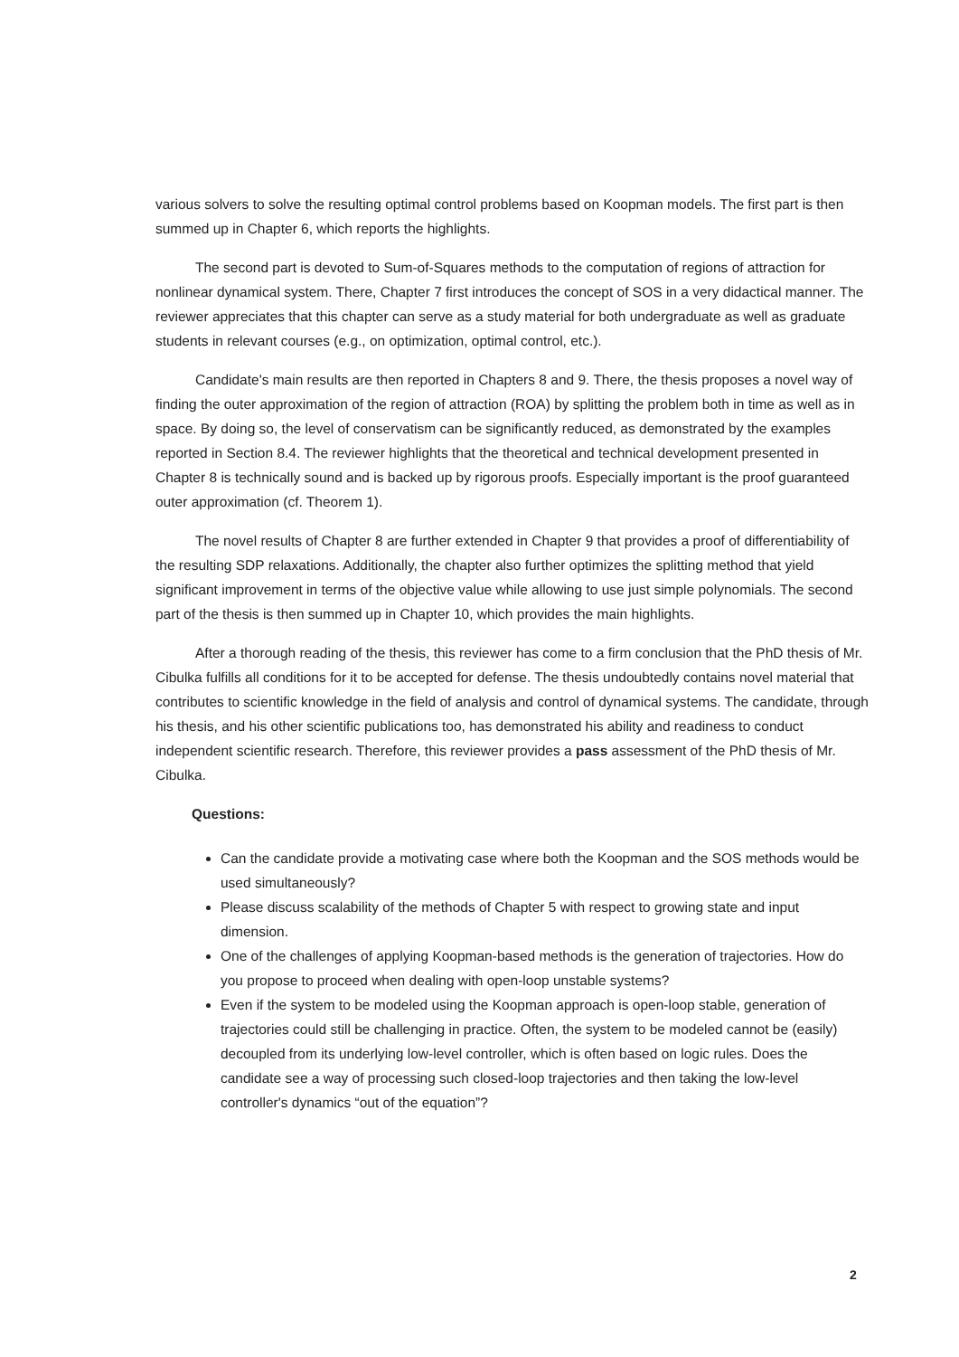various solvers to solve the resulting optimal control problems based on Koopman models. The first part is then summed up in Chapter 6, which reports the highlights.
The second part is devoted to Sum-of-Squares methods to the computation of regions of attraction for nonlinear dynamical system. There, Chapter 7 first introduces the concept of SOS in a very didactical manner. The reviewer appreciates that this chapter can serve as a study material for both undergraduate as well as graduate students in relevant courses (e.g., on optimization, optimal control, etc.).
Candidate's main results are then reported in Chapters 8 and 9. There, the thesis proposes a novel way of finding the outer approximation of the region of attraction (ROA) by splitting the problem both in time as well as in space. By doing so, the level of conservatism can be significantly reduced, as demonstrated by the examples reported in Section 8.4. The reviewer highlights that the theoretical and technical development presented in Chapter 8 is technically sound and is backed up by rigorous proofs. Especially important is the proof guaranteed outer approximation (cf. Theorem 1).
The novel results of Chapter 8 are further extended in Chapter 9 that provides a proof of differentiability of the resulting SDP relaxations. Additionally, the chapter also further optimizes the splitting method that yield significant improvement in terms of the objective value while allowing to use just simple polynomials. The second part of the thesis is then summed up in Chapter 10, which provides the main highlights.
After a thorough reading of the thesis, this reviewer has come to a firm conclusion that the PhD thesis of Mr. Cibulka fulfills all conditions for it to be accepted for defense. The thesis undoubtedly contains novel material that contributes to scientific knowledge in the field of analysis and control of dynamical systems. The candidate, through his thesis, and his other scientific publications too, has demonstrated his ability and readiness to conduct independent scientific research. Therefore, this reviewer provides a pass assessment of the PhD thesis of Mr. Cibulka.
Questions:
Can the candidate provide a motivating case where both the Koopman and the SOS methods would be used simultaneously?
Please discuss scalability of the methods of Chapter 5 with respect to growing state and input dimension.
One of the challenges of applying Koopman-based methods is the generation of trajectories. How do you propose to proceed when dealing with open-loop unstable systems?
Even if the system to be modeled using the Koopman approach is open-loop stable, generation of trajectories could still be challenging in practice. Often, the system to be modeled cannot be (easily) decoupled from its underlying low-level controller, which is often based on logic rules. Does the candidate see a way of processing such closed-loop trajectories and then taking the low-level controller's dynamics “out of the equation”?
2